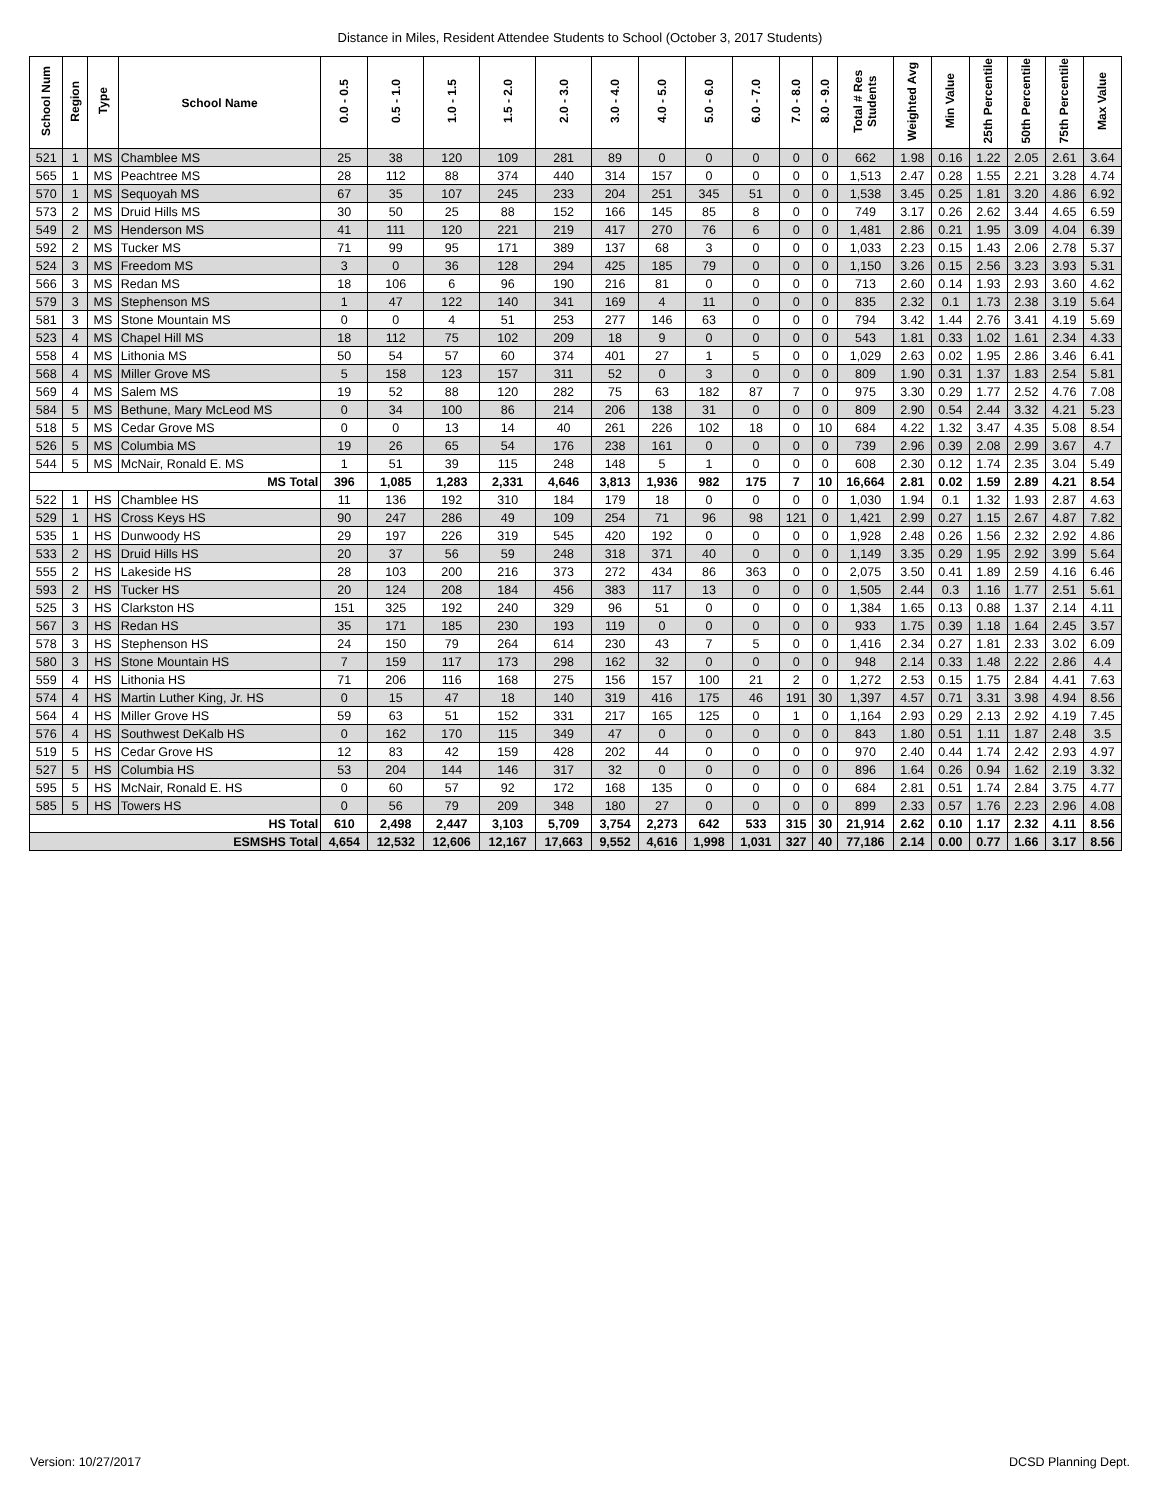Distance in Miles, Resident Attendee Students to School (October 3, 2017 Students)
| School Num | Region | Type | School Name | 0.0 - 0.5 | 0.5 - 1.0 | 1.0 - 1.5 | 1.5 - 2.0 | 2.0 - 3.0 | 3.0 - 4.0 | 4.0 - 5.0 | 5.0 - 6.0 | 6.0 - 7.0 | 7.0 - 8.0 | 8.0 - 9.0 | Total # Res Students | Weighted Avg | Min Value | 25th Percentile | 50th Percentile | 75th Percentile | Max Value |
| --- | --- | --- | --- | --- | --- | --- | --- | --- | --- | --- | --- | --- | --- | --- | --- | --- | --- | --- | --- | --- | --- |
| 521 | 1 | MS | Chamblee MS | 25 | 38 | 120 | 109 | 281 | 89 | 0 | 0 | 0 | 0 | 0 | 662 | 1.98 | 0.16 | 1.22 | 2.05 | 2.61 | 3.64 |
| 565 | 1 | MS | Peachtree MS | 28 | 112 | 88 | 374 | 440 | 314 | 157 | 0 | 0 | 0 | 0 | 1,513 | 2.47 | 0.28 | 1.55 | 2.21 | 3.28 | 4.74 |
| 570 | 1 | MS | Sequoyah MS | 67 | 35 | 107 | 245 | 233 | 204 | 251 | 345 | 51 | 0 | 0 | 1,538 | 3.45 | 0.25 | 1.81 | 3.20 | 4.86 | 6.92 |
| 573 | 2 | MS | Druid Hills MS | 30 | 50 | 25 | 88 | 152 | 166 | 145 | 85 | 8 | 0 | 0 | 749 | 3.17 | 0.26 | 2.62 | 3.44 | 4.65 | 6.59 |
| 549 | 2 | MS | Henderson MS | 41 | 111 | 120 | 221 | 219 | 417 | 270 | 76 | 6 | 0 | 0 | 1,481 | 2.86 | 0.21 | 1.95 | 3.09 | 4.04 | 6.39 |
| 592 | 2 | MS | Tucker MS | 71 | 99 | 95 | 171 | 389 | 137 | 68 | 3 | 0 | 0 | 0 | 1,033 | 2.23 | 0.15 | 1.43 | 2.06 | 2.78 | 5.37 |
| 524 | 3 | MS | Freedom MS | 3 | 0 | 36 | 128 | 294 | 425 | 185 | 79 | 0 | 0 | 0 | 1,150 | 3.26 | 0.15 | 2.56 | 3.23 | 3.93 | 5.31 |
| 566 | 3 | MS | Redan MS | 18 | 106 | 6 | 96 | 190 | 216 | 81 | 0 | 0 | 0 | 0 | 713 | 2.60 | 0.14 | 1.93 | 2.93 | 3.60 | 4.62 |
| 579 | 3 | MS | Stephenson MS | 1 | 47 | 122 | 140 | 341 | 169 | 4 | 11 | 0 | 0 | 0 | 835 | 2.32 | 0.1 | 1.73 | 2.38 | 3.19 | 5.64 |
| 581 | 3 | MS | Stone Mountain MS | 0 | 0 | 4 | 51 | 253 | 277 | 146 | 63 | 0 | 0 | 0 | 794 | 3.42 | 1.44 | 2.76 | 3.41 | 4.19 | 5.69 |
| 523 | 4 | MS | Chapel Hill MS | 18 | 112 | 75 | 102 | 209 | 18 | 9 | 0 | 0 | 0 | 0 | 543 | 1.81 | 0.33 | 1.02 | 1.61 | 2.34 | 4.33 |
| 558 | 4 | MS | Lithonia MS | 50 | 54 | 57 | 60 | 374 | 401 | 27 | 1 | 5 | 0 | 0 | 1,029 | 2.63 | 0.02 | 1.95 | 2.86 | 3.46 | 6.41 |
| 568 | 4 | MS | Miller Grove MS | 5 | 158 | 123 | 157 | 311 | 52 | 0 | 3 | 0 | 0 | 0 | 809 | 1.90 | 0.31 | 1.37 | 1.83 | 2.54 | 5.81 |
| 569 | 4 | MS | Salem MS | 19 | 52 | 88 | 120 | 282 | 75 | 63 | 182 | 87 | 7 | 0 | 975 | 3.30 | 0.29 | 1.77 | 2.52 | 4.76 | 7.08 |
| 584 | 5 | MS | Bethune, Mary McLeod MS | 0 | 34 | 100 | 86 | 214 | 206 | 138 | 31 | 0 | 0 | 0 | 809 | 2.90 | 0.54 | 2.44 | 3.32 | 4.21 | 5.23 |
| 518 | 5 | MS | Cedar Grove MS | 0 | 0 | 13 | 14 | 40 | 261 | 226 | 102 | 18 | 0 | 10 | 684 | 4.22 | 1.32 | 3.47 | 4.35 | 5.08 | 8.54 |
| 526 | 5 | MS | Columbia MS | 19 | 26 | 65 | 54 | 176 | 238 | 161 | 0 | 0 | 0 | 0 | 739 | 2.96 | 0.39 | 2.08 | 2.99 | 3.67 | 4.7 |
| 544 | 5 | MS | McNair, Ronald E. MS | 1 | 51 | 39 | 115 | 248 | 148 | 5 | 1 | 0 | 0 | 0 | 608 | 2.30 | 0.12 | 1.74 | 2.35 | 3.04 | 5.49 |
| MS Total | | | | 396 | 1,085 | 1,283 | 2,331 | 4,646 | 3,813 | 1,936 | 982 | 175 | 7 | 10 | 16,664 | 2.81 | 0.02 | 1.59 | 2.89 | 4.21 | 8.54 |
| 522 | 1 | HS | Chamblee HS | 11 | 136 | 192 | 310 | 184 | 179 | 18 | 0 | 0 | 0 | 0 | 1,030 | 1.94 | 0.1 | 1.32 | 1.93 | 2.87 | 4.63 |
| 529 | 1 | HS | Cross Keys HS | 90 | 247 | 286 | 49 | 109 | 254 | 71 | 96 | 98 | 121 | 0 | 1,421 | 2.99 | 0.27 | 1.15 | 2.67 | 4.87 | 7.82 |
| 535 | 1 | HS | Dunwoody HS | 29 | 197 | 226 | 319 | 545 | 420 | 192 | 0 | 0 | 0 | 0 | 1,928 | 2.48 | 0.26 | 1.56 | 2.32 | 2.92 | 4.86 |
| 533 | 2 | HS | Druid Hills HS | 20 | 37 | 56 | 59 | 248 | 318 | 371 | 40 | 0 | 0 | 0 | 1,149 | 3.35 | 0.29 | 1.95 | 2.92 | 3.99 | 5.64 |
| 555 | 2 | HS | Lakeside HS | 28 | 103 | 200 | 216 | 373 | 272 | 434 | 86 | 363 | 0 | 0 | 2,075 | 3.50 | 0.41 | 1.89 | 2.59 | 4.16 | 6.46 |
| 593 | 2 | HS | Tucker HS | 20 | 124 | 208 | 184 | 456 | 383 | 117 | 13 | 0 | 0 | 0 | 1,505 | 2.44 | 0.3 | 1.16 | 1.77 | 2.51 | 5.61 |
| 525 | 3 | HS | Clarkston HS | 151 | 325 | 192 | 240 | 329 | 96 | 51 | 0 | 0 | 0 | 0 | 1,384 | 1.65 | 0.13 | 0.88 | 1.37 | 2.14 | 4.11 |
| 567 | 3 | HS | Redan HS | 35 | 171 | 185 | 230 | 193 | 119 | 0 | 0 | 0 | 0 | 0 | 933 | 1.75 | 0.39 | 1.18 | 1.64 | 2.45 | 3.57 |
| 578 | 3 | HS | Stephenson HS | 24 | 150 | 79 | 264 | 614 | 230 | 43 | 7 | 5 | 0 | 0 | 1,416 | 2.34 | 0.27 | 1.81 | 2.33 | 3.02 | 6.09 |
| 580 | 3 | HS | Stone Mountain HS | 7 | 159 | 117 | 173 | 298 | 162 | 32 | 0 | 0 | 0 | 0 | 948 | 2.14 | 0.33 | 1.48 | 2.22 | 2.86 | 4.4 |
| 559 | 4 | HS | Lithonia HS | 71 | 206 | 116 | 168 | 275 | 156 | 157 | 100 | 21 | 2 | 0 | 1,272 | 2.53 | 0.15 | 1.75 | 2.84 | 4.41 | 7.63 |
| 574 | 4 | HS | Martin Luther King, Jr. HS | 0 | 15 | 47 | 18 | 140 | 319 | 416 | 175 | 46 | 191 | 30 | 1,397 | 4.57 | 0.71 | 3.31 | 3.98 | 4.94 | 8.56 |
| 564 | 4 | HS | Miller Grove HS | 59 | 63 | 51 | 152 | 331 | 217 | 165 | 125 | 0 | 1 | 0 | 1,164 | 2.93 | 0.29 | 2.13 | 2.92 | 4.19 | 7.45 |
| 576 | 4 | HS | Southwest DeKalb HS | 0 | 162 | 170 | 115 | 349 | 47 | 0 | 0 | 0 | 0 | 0 | 843 | 1.80 | 0.51 | 1.11 | 1.87 | 2.48 | 3.5 |
| 519 | 5 | HS | Cedar Grove HS | 12 | 83 | 42 | 159 | 428 | 202 | 44 | 0 | 0 | 0 | 0 | 970 | 2.40 | 0.44 | 1.74 | 2.42 | 2.93 | 4.97 |
| 527 | 5 | HS | Columbia HS | 53 | 204 | 144 | 146 | 317 | 32 | 0 | 0 | 0 | 0 | 0 | 896 | 1.64 | 0.26 | 0.94 | 1.62 | 2.19 | 3.32 |
| 595 | 5 | HS | McNair, Ronald E. HS | 0 | 60 | 57 | 92 | 172 | 168 | 135 | 0 | 0 | 0 | 0 | 684 | 2.81 | 0.51 | 1.74 | 2.84 | 3.75 | 4.77 |
| 585 | 5 | HS | Towers HS | 0 | 56 | 79 | 209 | 348 | 180 | 27 | 0 | 0 | 0 | 0 | 899 | 2.33 | 0.57 | 1.76 | 2.23 | 2.96 | 4.08 |
| HS Total | | | | 610 | 2,498 | 2,447 | 3,103 | 5,709 | 3,754 | 2,273 | 642 | 533 | 315 | 30 | 21,914 | 2.62 | 0.10 | 1.17 | 2.32 | 4.11 | 8.56 |
| ESMSHS Total | | | | 4,654 | 12,532 | 12,606 | 12,167 | 17,663 | 9,552 | 4,616 | 1,998 | 1,031 | 327 | 40 | 77,186 | 2.14 | 0.00 | 0.77 | 1.66 | 3.17 | 8.56 |
Version: 10/27/2017 DCSD Planning Dept.